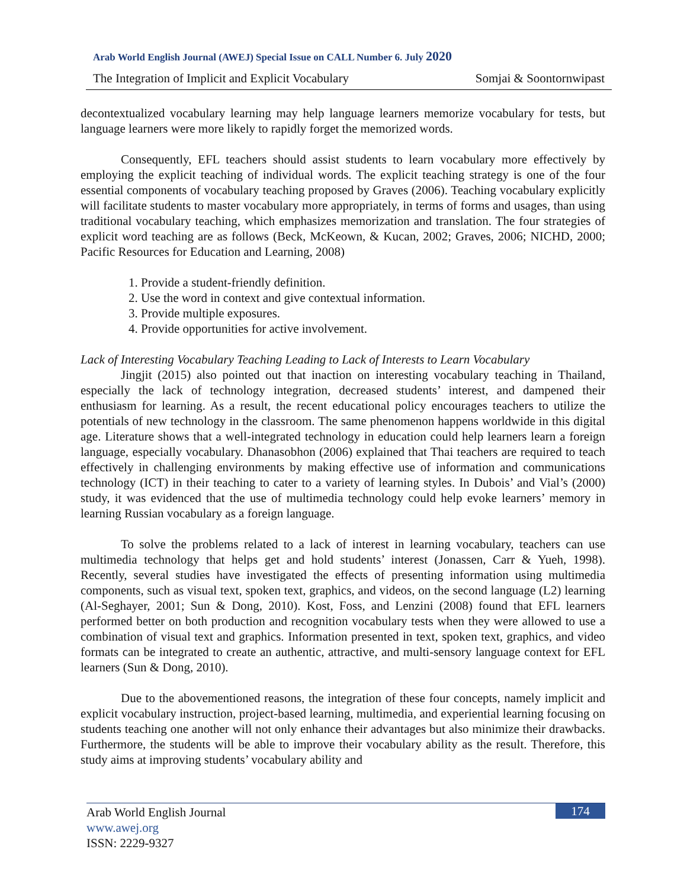Arab World English Journal (AWEJ) Special Issue on CALL Number 6. July 2020
The Integration of Implicit and Explicit Vocabulary Somjai & Soontornwipast
decontextualized vocabulary learning may help language learners memorize vocabulary for tests, but language learners were more likely to rapidly forget the memorized words.
Consequently, EFL teachers should assist students to learn vocabulary more effectively by employing the explicit teaching of individual words. The explicit teaching strategy is one of the four essential components of vocabulary teaching proposed by Graves (2006). Teaching vocabulary explicitly will facilitate students to master vocabulary more appropriately, in terms of forms and usages, than using traditional vocabulary teaching, which emphasizes memorization and translation. The four strategies of explicit word teaching are as follows (Beck, McKeown, & Kucan, 2002; Graves, 2006; NICHD, 2000; Pacific Resources for Education and Learning, 2008)
1. Provide a student-friendly definition.
2. Use the word in context and give contextual information.
3. Provide multiple exposures.
4. Provide opportunities for active involvement.
Lack of Interesting Vocabulary Teaching Leading to Lack of Interests to Learn Vocabulary
Jingjit (2015) also pointed out that inaction on interesting vocabulary teaching in Thailand, especially the lack of technology integration, decreased students’ interest, and dampened their enthusiasm for learning. As a result, the recent educational policy encourages teachers to utilize the potentials of new technology in the classroom. The same phenomenon happens worldwide in this digital age. Literature shows that a well-integrated technology in education could help learners learn a foreign language, especially vocabulary. Dhanasobhon (2006) explained that Thai teachers are required to teach effectively in challenging environments by making effective use of information and communications technology (ICT) in their teaching to cater to a variety of learning styles. In Dubois’ and Vial’s (2000) study, it was evidenced that the use of multimedia technology could help evoke learners’ memory in learning Russian vocabulary as a foreign language.
To solve the problems related to a lack of interest in learning vocabulary, teachers can use multimedia technology that helps get and hold students’ interest (Jonassen, Carr & Yueh, 1998). Recently, several studies have investigated the effects of presenting information using multimedia components, such as visual text, spoken text, graphics, and videos, on the second language (L2) learning (Al-Seghayer, 2001; Sun & Dong, 2010). Kost, Foss, and Lenzini (2008) found that EFL learners performed better on both production and recognition vocabulary tests when they were allowed to use a combination of visual text and graphics. Information presented in text, spoken text, graphics, and video formats can be integrated to create an authentic, attractive, and multi-sensory language context for EFL learners (Sun & Dong, 2010).
Due to the abovementioned reasons, the integration of these four concepts, namely implicit and explicit vocabulary instruction, project-based learning, multimedia, and experiential learning focusing on students teaching one another will not only enhance their advantages but also minimize their drawbacks. Furthermore, the students will be able to improve their vocabulary ability as the result. Therefore, this study aims at improving students’ vocabulary ability and
174
Arab World English Journal
www.awej.org
ISSN: 2229-9327